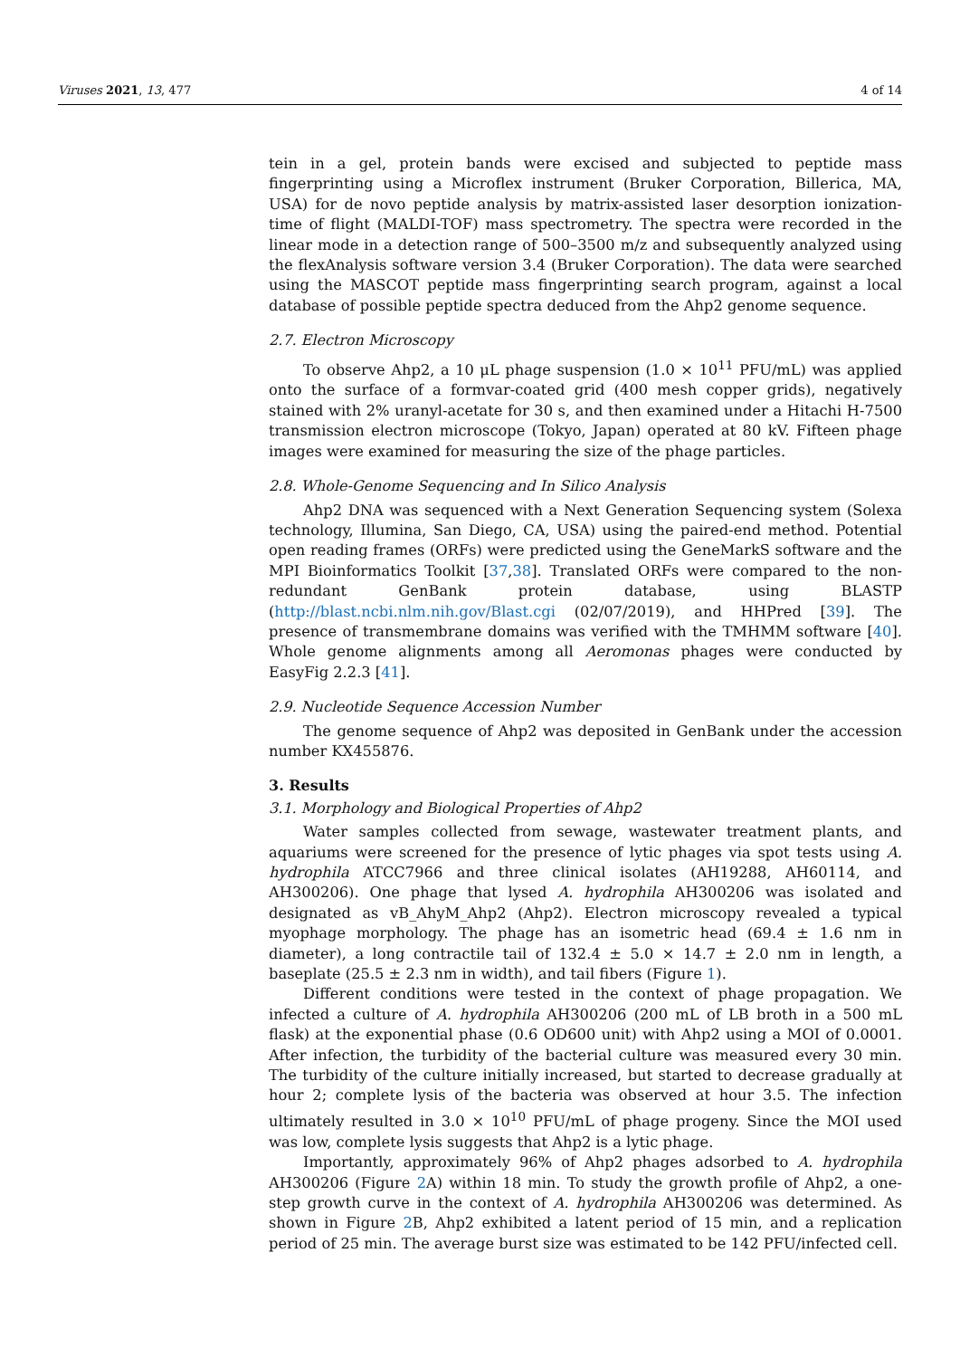Viruses 2021, 13, 477 4 of 14
tein in a gel, protein bands were excised and subjected to peptide mass fingerprinting using a Microflex instrument (Bruker Corporation, Billerica, MA, USA) for de novo peptide analysis by matrix-assisted laser desorption ionization-time of flight (MALDI-TOF) mass spectrometry. The spectra were recorded in the linear mode in a detection range of 500–3500 m/z and subsequently analyzed using the flexAnalysis software version 3.4 (Bruker Corporation). The data were searched using the MASCOT peptide mass fingerprinting search program, against a local database of possible peptide spectra deduced from the Ahp2 genome sequence.
2.7. Electron Microscopy
To observe Ahp2, a 10 μL phage suspension (1.0 × 10<sup>11</sup> PFU/mL) was applied onto the surface of a formvar-coated grid (400 mesh copper grids), negatively stained with 2% uranyl-acetate for 30 s, and then examined under a Hitachi H-7500 transmission electron microscope (Tokyo, Japan) operated at 80 kV. Fifteen phage images were examined for measuring the size of the phage particles.
2.8. Whole-Genome Sequencing and In Silico Analysis
Ahp2 DNA was sequenced with a Next Generation Sequencing system (Solexa technology, Illumina, San Diego, CA, USA) using the paired-end method. Potential open reading frames (ORFs) were predicted using the GeneMarkS software and the MPI Bioinformatics Toolkit [37,38]. Translated ORFs were compared to the non-redundant GenBank protein database, using BLASTP (http://blast.ncbi.nlm.nih.gov/Blast.cgi (02/07/2019), and HHPred [39]. The presence of transmembrane domains was verified with the TMHMM software [40]. Whole genome alignments among all Aeromonas phages were conducted by EasyFig 2.2.3 [41].
2.9. Nucleotide Sequence Accession Number
The genome sequence of Ahp2 was deposited in GenBank under the accession number KX455876.
3. Results
3.1. Morphology and Biological Properties of Ahp2
Water samples collected from sewage, wastewater treatment plants, and aquariums were screened for the presence of lytic phages via spot tests using A. hydrophila ATCC7966 and three clinical isolates (AH19288, AH60114, and AH300206). One phage that lysed A. hydrophila AH300206 was isolated and designated as vB_AhyM_Ahp2 (Ahp2). Electron microscopy revealed a typical myophage morphology. The phage has an isometric head (69.4 ± 1.6 nm in diameter), a long contractile tail of 132.4 ± 5.0 × 14.7 ± 2.0 nm in length, a baseplate (25.5 ± 2.3 nm in width), and tail fibers (Figure 1).
Different conditions were tested in the context of phage propagation. We infected a culture of A. hydrophila AH300206 (200 mL of LB broth in a 500 mL flask) at the exponential phase (0.6 OD600 unit) with Ahp2 using a MOI of 0.0001. After infection, the turbidity of the bacterial culture was measured every 30 min. The turbidity of the culture initially increased, but started to decrease gradually at hour 2; complete lysis of the bacteria was observed at hour 3.5. The infection ultimately resulted in 3.0 × 10<sup>10</sup> PFU/mL of phage progeny. Since the MOI used was low, complete lysis suggests that Ahp2 is a lytic phage.
Importantly, approximately 96% of Ahp2 phages adsorbed to A. hydrophila AH300206 (Figure 2 A) within 18 min. To study the growth profile of Ahp2, a one-step growth curve in the context of A. hydrophila AH300206 was determined. As shown in Figure 2 B, Ahp2 exhibited a latent period of 15 min, and a replication period of 25 min. The average burst size was estimated to be 142 PFU/infected cell.